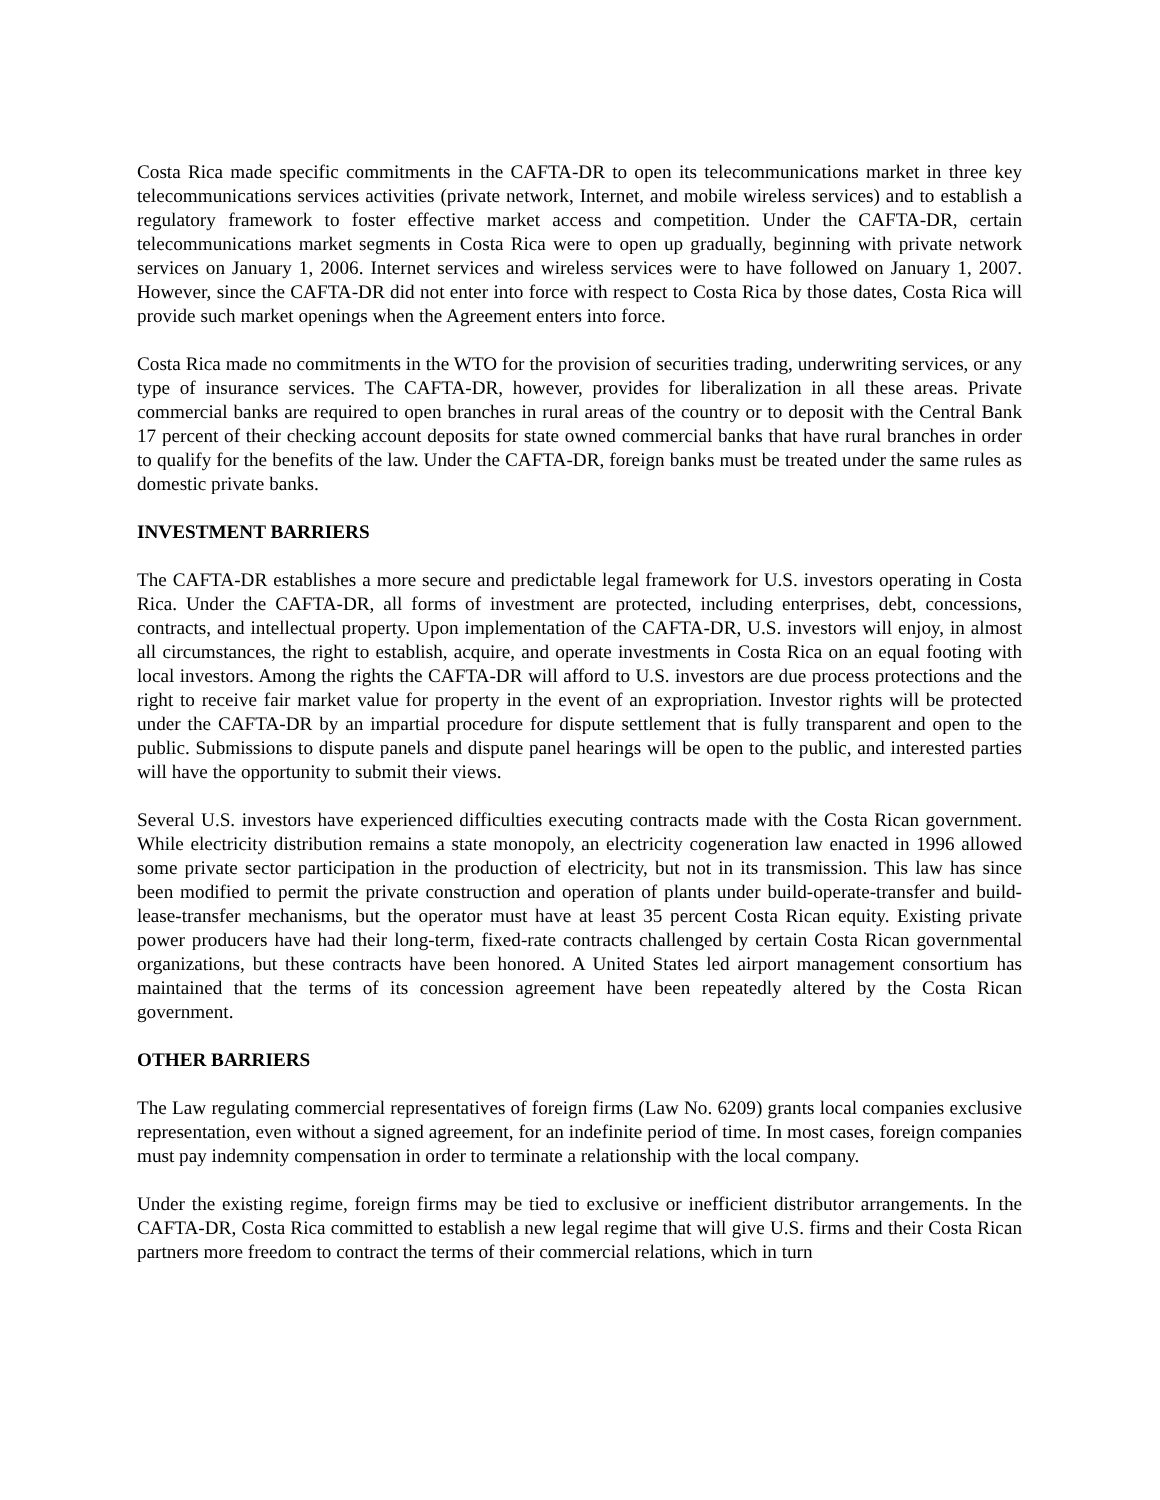Costa Rica made specific commitments in the CAFTA-DR to open its telecommunications market in three key telecommunications services activities (private network, Internet, and mobile wireless services) and to establish a regulatory framework to foster effective market access and competition. Under the CAFTA-DR, certain telecommunications market segments in Costa Rica were to open up gradually, beginning with private network services on January 1, 2006. Internet services and wireless services were to have followed on January 1, 2007. However, since the CAFTA-DR did not enter into force with respect to Costa Rica by those dates, Costa Rica will provide such market openings when the Agreement enters into force.
Costa Rica made no commitments in the WTO for the provision of securities trading, underwriting services, or any type of insurance services. The CAFTA-DR, however, provides for liberalization in all these areas. Private commercial banks are required to open branches in rural areas of the country or to deposit with the Central Bank 17 percent of their checking account deposits for state owned commercial banks that have rural branches in order to qualify for the benefits of the law. Under the CAFTA-DR, foreign banks must be treated under the same rules as domestic private banks.
INVESTMENT BARRIERS
The CAFTA-DR establishes a more secure and predictable legal framework for U.S. investors operating in Costa Rica. Under the CAFTA-DR, all forms of investment are protected, including enterprises, debt, concessions, contracts, and intellectual property. Upon implementation of the CAFTA-DR, U.S. investors will enjoy, in almost all circumstances, the right to establish, acquire, and operate investments in Costa Rica on an equal footing with local investors. Among the rights the CAFTA-DR will afford to U.S. investors are due process protections and the right to receive fair market value for property in the event of an expropriation. Investor rights will be protected under the CAFTA-DR by an impartial procedure for dispute settlement that is fully transparent and open to the public. Submissions to dispute panels and dispute panel hearings will be open to the public, and interested parties will have the opportunity to submit their views.
Several U.S. investors have experienced difficulties executing contracts made with the Costa Rican government. While electricity distribution remains a state monopoly, an electricity cogeneration law enacted in 1996 allowed some private sector participation in the production of electricity, but not in its transmission. This law has since been modified to permit the private construction and operation of plants under build-operate-transfer and build-lease-transfer mechanisms, but the operator must have at least 35 percent Costa Rican equity. Existing private power producers have had their long-term, fixed-rate contracts challenged by certain Costa Rican governmental organizations, but these contracts have been honored. A United States led airport management consortium has maintained that the terms of its concession agreement have been repeatedly altered by the Costa Rican government.
OTHER BARRIERS
The Law regulating commercial representatives of foreign firms (Law No. 6209) grants local companies exclusive representation, even without a signed agreement, for an indefinite period of time. In most cases, foreign companies must pay indemnity compensation in order to terminate a relationship with the local company.
Under the existing regime, foreign firms may be tied to exclusive or inefficient distributor arrangements. In the CAFTA-DR, Costa Rica committed to establish a new legal regime that will give U.S. firms and their Costa Rican partners more freedom to contract the terms of their commercial relations, which in turn